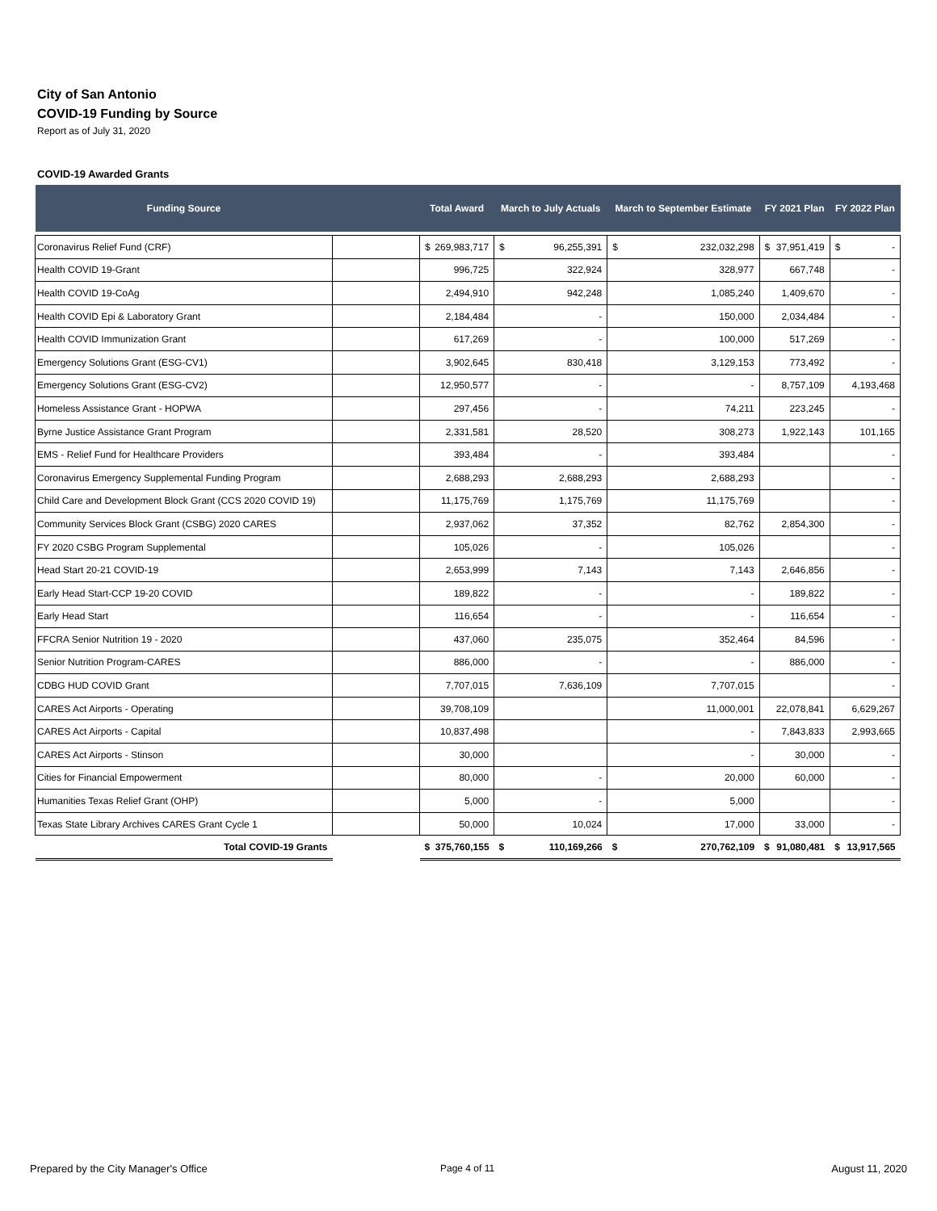City of San Antonio
COVID-19 Funding by Source
Report as of July 31, 2020
COVID-19 Awarded Grants
| Funding Source | | Total Award | March to July Actuals | March to September Estimate | FY 2021 Plan | FY 2022 Plan |
| --- | --- | --- | --- | --- | --- | --- |
| Coronavirus Relief Fund (CRF) | | $ 269,983,717 | $ 96,255,391 | $ 232,032,298 | $ 37,951,419 | $ - |
| Health COVID 19-Grant | | 996,725 | 322,924 | 328,977 | 667,748 | - |
| Health COVID 19-CoAg | | 2,494,910 | 942,248 | 1,085,240 | 1,409,670 | - |
| Health COVID Epi & Laboratory Grant | | 2,184,484 | - | 150,000 | 2,034,484 | - |
| Health COVID Immunization Grant | | 617,269 | - | 100,000 | 517,269 | - |
| Emergency Solutions Grant (ESG-CV1) | | 3,902,645 | 830,418 | 3,129,153 | 773,492 | - |
| Emergency Solutions Grant (ESG-CV2) | | 12,950,577 | - | - | 8,757,109 | 4,193,468 |
| Homeless Assistance Grant - HOPWA | | 297,456 | - | 74,211 | 223,245 | - |
| Byrne Justice Assistance Grant Program | | 2,331,581 | 28,520 | 308,273 | 1,922,143 | 101,165 |
| EMS - Relief Fund for Healthcare Providers | | 393,484 | - | 393,484 | | - |
| Coronavirus Emergency Supplemental Funding Program | | 2,688,293 | 2,688,293 | 2,688,293 | | - |
| Child Care and Development Block Grant (CCS 2020 COVID 19) | | 11,175,769 | 1,175,769 | 11,175,769 | | - |
| Community Services Block Grant (CSBG) 2020 CARES | | 2,937,062 | 37,352 | 82,762 | 2,854,300 | - |
| FY 2020 CSBG Program Supplemental | | 105,026 | - | 105,026 | | - |
| Head Start 20-21 COVID-19 | | 2,653,999 | 7,143 | 7,143 | 2,646,856 | - |
| Early Head Start-CCP 19-20 COVID | | 189,822 | - | - | 189,822 | - |
| Early Head Start | | 116,654 | - | - | 116,654 | - |
| FFCRA Senior Nutrition 19 - 2020 | | 437,060 | 235,075 | 352,464 | 84,596 | - |
| Senior Nutrition Program-CARES | | 886,000 | - | - | 886,000 | - |
| CDBG HUD COVID Grant | | 7,707,015 | 7,636,109 | 7,707,015 | | - |
| CARES Act Airports - Operating | | 39,708,109 | | 11,000,001 | 22,078,841 | 6,629,267 |
| CARES Act Airports - Capital | | 10,837,498 | | - | 7,843,833 | 2,993,665 |
| CARES Act Airports - Stinson | | 30,000 | | - | 30,000 | - |
| Cities for Financial Empowerment | | 80,000 | - | 20,000 | 60,000 | - |
| Humanities Texas Relief Grant (OHP) | | 5,000 | - | 5,000 | | - |
| Texas State Library Archives CARES Grant Cycle 1 | | 50,000 | 10,024 | 17,000 | 33,000 | - |
| Total COVID-19 Grants | | $ 375,760,155 | $ 110,169,266 | $ 270,762,109 | $ 91,080,481 | $ 13,917,565 |
Prepared by the City Manager's Office
Page 4 of 11 August 11, 2020